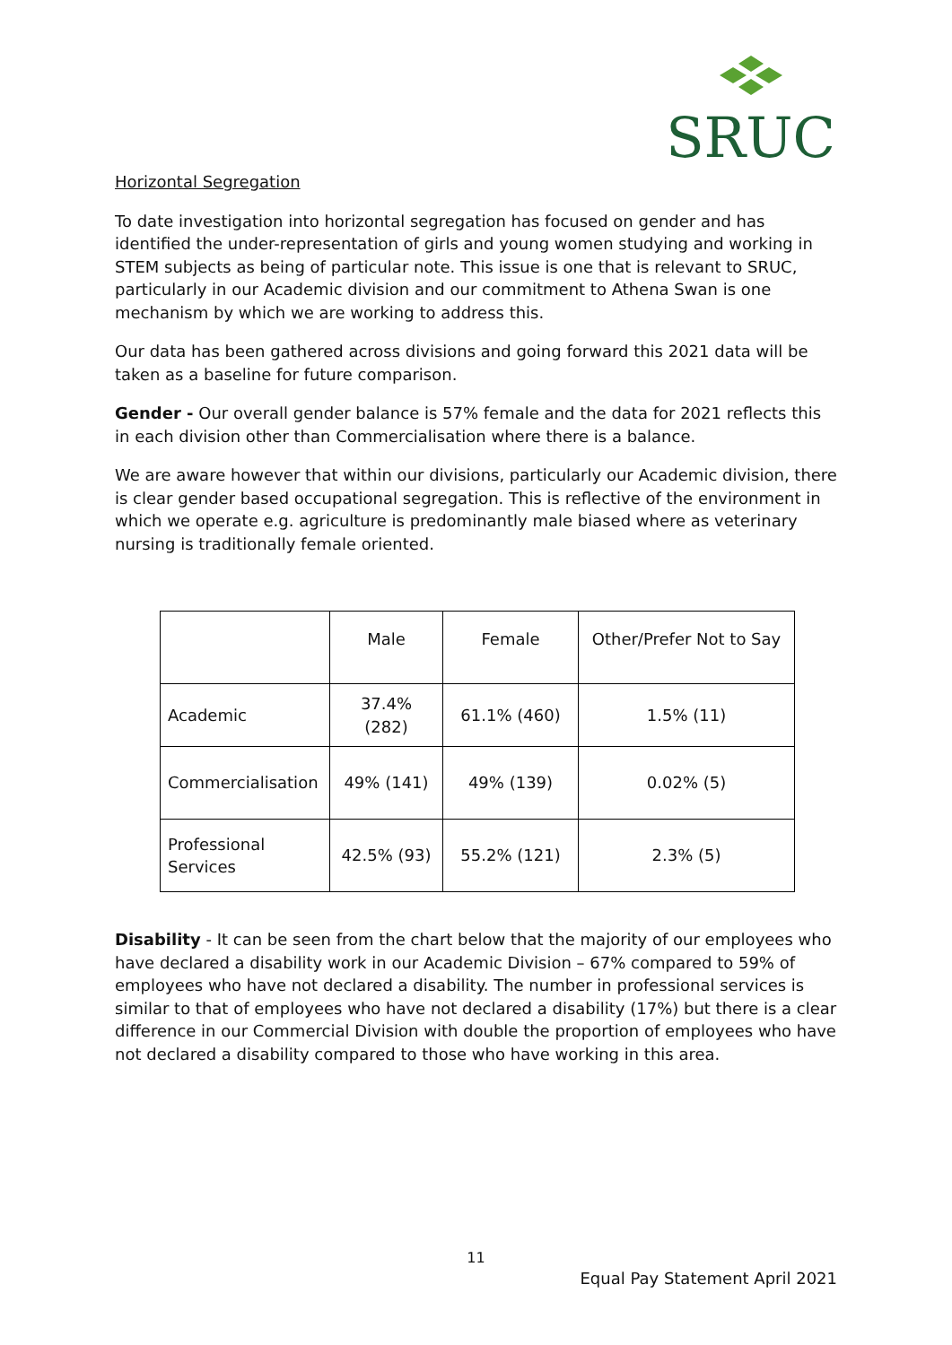SRUC
Horizontal Segregation
To date investigation into horizontal segregation has focused on gender and has identified the under-representation of girls and young women studying and working in STEM subjects as being of particular note. This issue is one that is relevant to SRUC, particularly in our Academic division and our commitment to Athena Swan is one mechanism by which we are working to address this.
Our data has been gathered across divisions and going forward this 2021 data will be taken as a baseline for future comparison.
Gender - Our overall gender balance is 57% female and the data for 2021 reflects this in each division other than Commercialisation where there is a balance.
We are aware however that within our divisions, particularly our Academic division, there is clear gender based occupational segregation. This is reflective of the environment in which we operate e.g. agriculture is predominantly male biased where as veterinary nursing is traditionally female oriented.
| | Male | Female | Other/Prefer Not to Say |
| Academic | 37.4% (282) | 61.1% (460) | 1.5% (11) |
| Commercialisation | 49% (141) | 49% (139) | 0.02% (5) |
| Professional Services | 42.5% (93) | 55.2% (121) | 2.3% (5) |
Disability - It can be seen from the chart below that the majority of our employees who have declared a disability work in our Academic Division – 67% compared to 59% of employees who have not declared a disability. The number in professional services is similar to that of employees who have not declared a disability (17%) but there is a clear difference in our Commercial Division with double the proportion of employees who have not declared a disability compared to those who have working in this area.
11
Equal Pay Statement April 2021